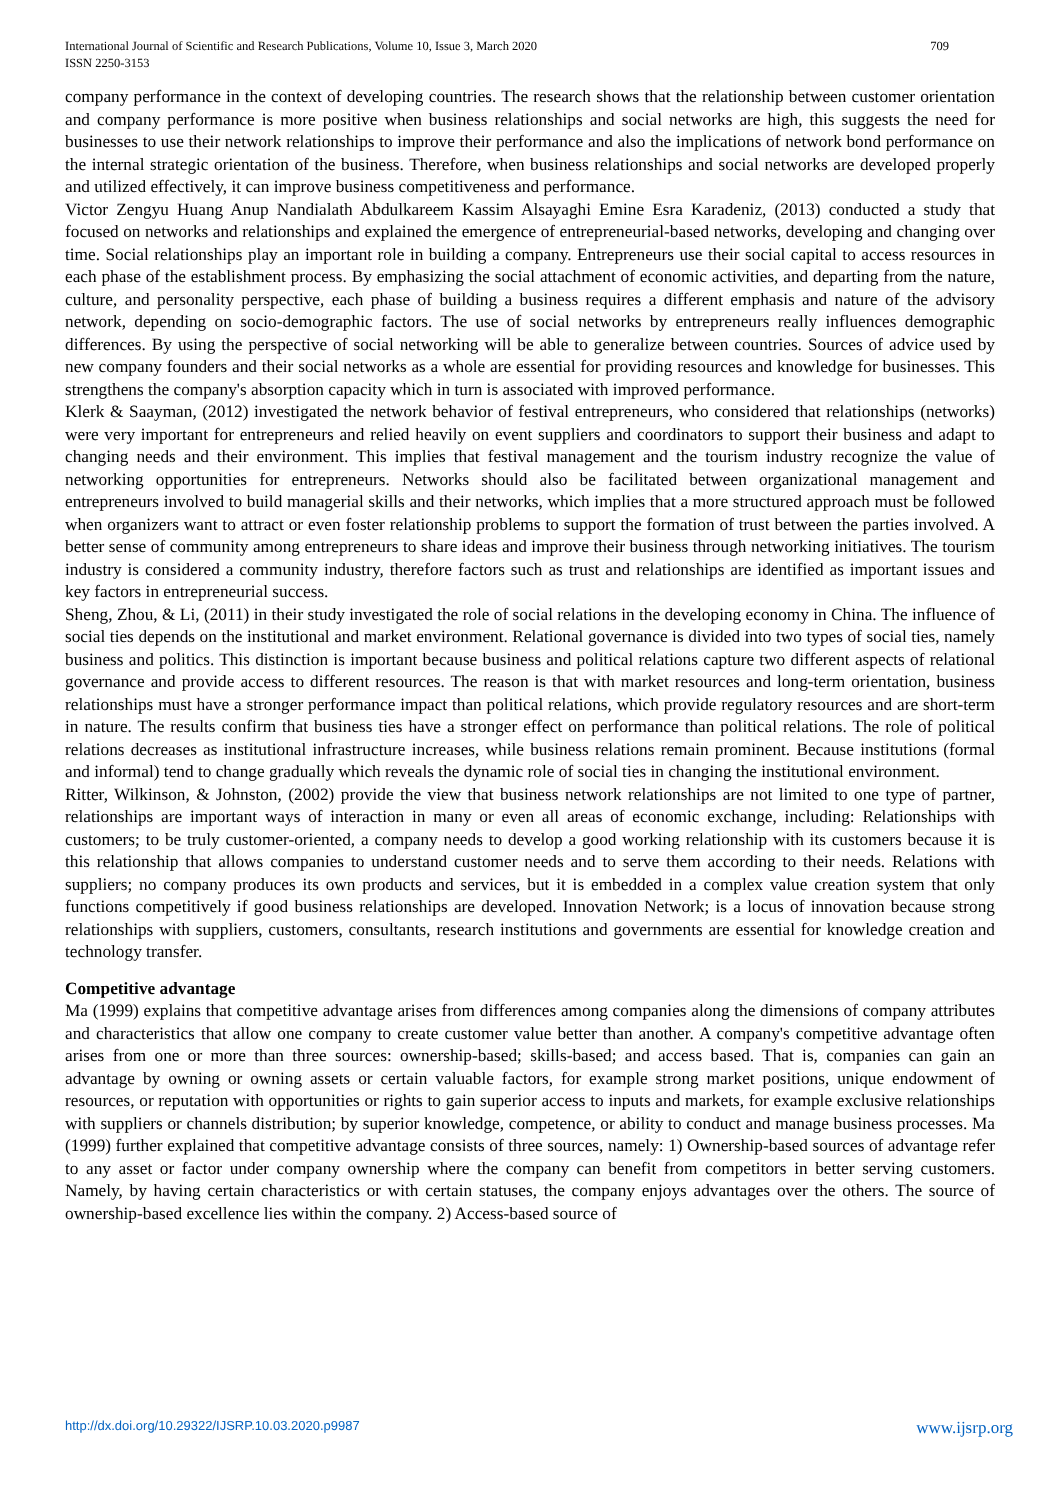International Journal of Scientific and Research Publications, Volume 10, Issue 3, March 2020 709
ISSN 2250-3153
company performance in the context of developing countries. The research shows that the relationship between customer orientation and company performance is more positive when business relationships and social networks are high, this suggests the need for businesses to use their network relationships to improve their performance and also the implications of network bond performance on the internal strategic orientation of the business. Therefore, when business relationships and social networks are developed properly and utilized effectively, it can improve business competitiveness and performance.
Victor Zengyu Huang Anup Nandialath Abdulkareem Kassim Alsayaghi Emine Esra Karadeniz, (2013) conducted a study that focused on networks and relationships and explained the emergence of entrepreneurial-based networks, developing and changing over time. Social relationships play an important role in building a company. Entrepreneurs use their social capital to access resources in each phase of the establishment process. By emphasizing the social attachment of economic activities, and departing from the nature, culture, and personality perspective, each phase of building a business requires a different emphasis and nature of the advisory network, depending on socio-demographic factors. The use of social networks by entrepreneurs really influences demographic differences. By using the perspective of social networking will be able to generalize between countries. Sources of advice used by new company founders and their social networks as a whole are essential for providing resources and knowledge for businesses. This strengthens the company's absorption capacity which in turn is associated with improved performance.
Klerk & Saayman, (2012) investigated the network behavior of festival entrepreneurs, who considered that relationships (networks) were very important for entrepreneurs and relied heavily on event suppliers and coordinators to support their business and adapt to changing needs and their environment. This implies that festival management and the tourism industry recognize the value of networking opportunities for entrepreneurs. Networks should also be facilitated between organizational management and entrepreneurs involved to build managerial skills and their networks, which implies that a more structured approach must be followed when organizers want to attract or even foster relationship problems to support the formation of trust between the parties involved. A better sense of community among entrepreneurs to share ideas and improve their business through networking initiatives. The tourism industry is considered a community industry, therefore factors such as trust and relationships are identified as important issues and key factors in entrepreneurial success.
Sheng, Zhou, & Li, (2011) in their study investigated the role of social relations in the developing economy in China. The influence of social ties depends on the institutional and market environment. Relational governance is divided into two types of social ties, namely business and politics. This distinction is important because business and political relations capture two different aspects of relational governance and provide access to different resources. The reason is that with market resources and long-term orientation, business relationships must have a stronger performance impact than political relations, which provide regulatory resources and are short-term in nature. The results confirm that business ties have a stronger effect on performance than political relations. The role of political relations decreases as institutional infrastructure increases, while business relations remain prominent. Because institutions (formal and informal) tend to change gradually which reveals the dynamic role of social ties in changing the institutional environment.
Ritter, Wilkinson, & Johnston, (2002) provide the view that business network relationships are not limited to one type of partner, relationships are important ways of interaction in many or even all areas of economic exchange, including: Relationships with customers; to be truly customer-oriented, a company needs to develop a good working relationship with its customers because it is this relationship that allows companies to understand customer needs and to serve them according to their needs. Relations with suppliers; no company produces its own products and services, but it is embedded in a complex value creation system that only functions competitively if good business relationships are developed. Innovation Network; is a locus of innovation because strong relationships with suppliers, customers, consultants, research institutions and governments are essential for knowledge creation and technology transfer.
Competitive advantage
Ma (1999) explains that competitive advantage arises from differences among companies along the dimensions of company attributes and characteristics that allow one company to create customer value better than another. A company's competitive advantage often arises from one or more than three sources: ownership-based; skills-based; and access based. That is, companies can gain an advantage by owning or owning assets or certain valuable factors, for example strong market positions, unique endowment of resources, or reputation with opportunities or rights to gain superior access to inputs and markets, for example exclusive relationships with suppliers or channels distribution; by superior knowledge, competence, or ability to conduct and manage business processes. Ma (1999) further explained that competitive advantage consists of three sources, namely: 1) Ownership-based sources of advantage refer to any asset or factor under company ownership where the company can benefit from competitors in better serving customers. Namely, by having certain characteristics or with certain statuses, the company enjoys advantages over the others. The source of ownership-based excellence lies within the company. 2) Access-based source of
http://dx.doi.org/10.29322/IJSRP.10.03.2020.p9987 www.ijsrp.org